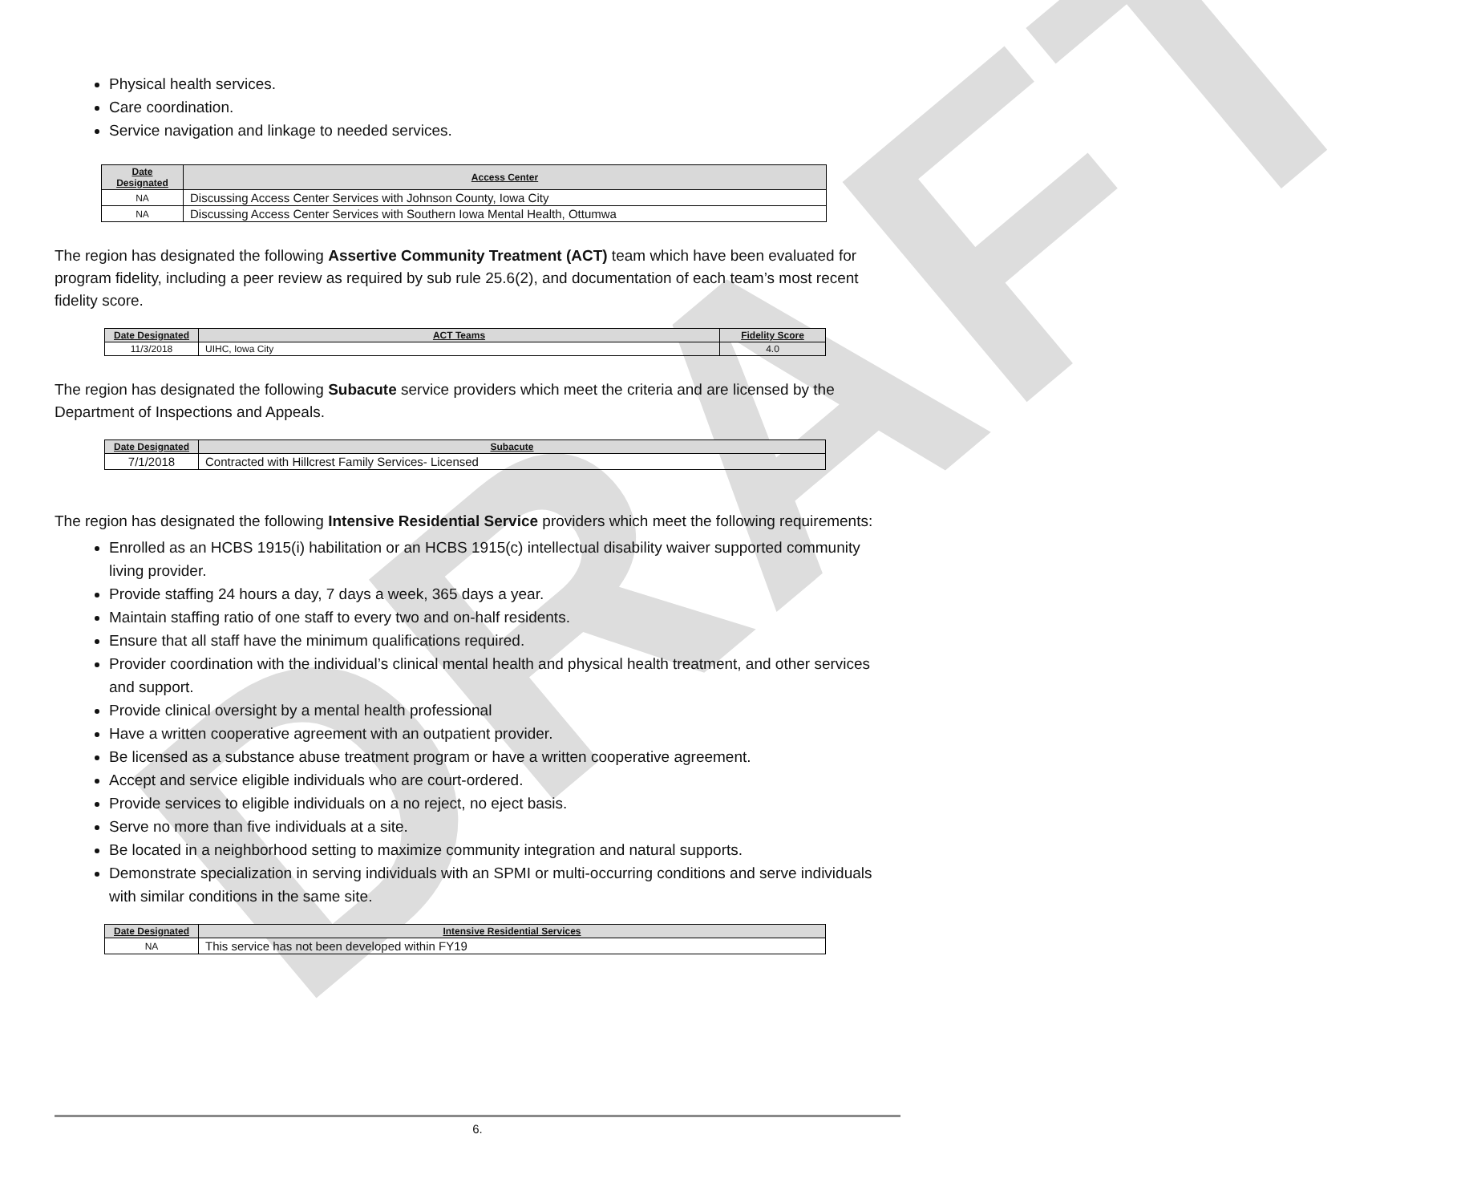DRAFT
Physical health services.
Care coordination.
Service navigation and linkage to needed services.
| Date Designated | Access Center |
| --- | --- |
| NA | Discussing Access Center Services with Johnson County, Iowa City |
| NA | Discussing Access Center Services with Southern Iowa Mental Health, Ottumwa |
The region has designated the following Assertive Community Treatment (ACT) team which have been evaluated for program fidelity, including a peer review as required by sub rule 25.6(2), and documentation of each team’s most recent fidelity score.
| Date Designated | ACT Teams | Fidelity Score |
| --- | --- | --- |
| 11/3/2018 | UIHC, Iowa City | 4.0 |
The region has designated the following Subacute service providers which meet the criteria and are licensed by the Department of Inspections and Appeals.
| Date Designated | Subacute |
| --- | --- |
| 7/1/2018 | Contracted with Hillcrest Family Services- Licensed |
The region has designated the following Intensive Residential Service providers which meet the following requirements:
Enrolled as an HCBS 1915(i) habilitation or an HCBS 1915(c) intellectual disability waiver supported community living provider.
Provide staffing 24 hours a day, 7 days a week, 365 days a year.
Maintain staffing ratio of one staff to every two and on-half residents.
Ensure that all staff have the minimum qualifications required.
Provider coordination with the individual’s clinical mental health and physical health treatment, and other services and support.
Provide clinical oversight by a mental health professional
Have a written cooperative agreement with an outpatient provider.
Be licensed as a substance abuse treatment program or have a written cooperative agreement.
Accept and service eligible individuals who are court-ordered.
Provide services to eligible individuals on a no reject, no eject basis.
Serve no more than five individuals at a site.
Be located in a neighborhood setting to maximize community integration and natural supports.
Demonstrate specialization in serving individuals with an SPMI or multi-occurring conditions and serve individuals with similar conditions in the same site.
| Date Designated | Intensive Residential Services |
| --- | --- |
| NA | This service has not been developed within FY19 |
6.